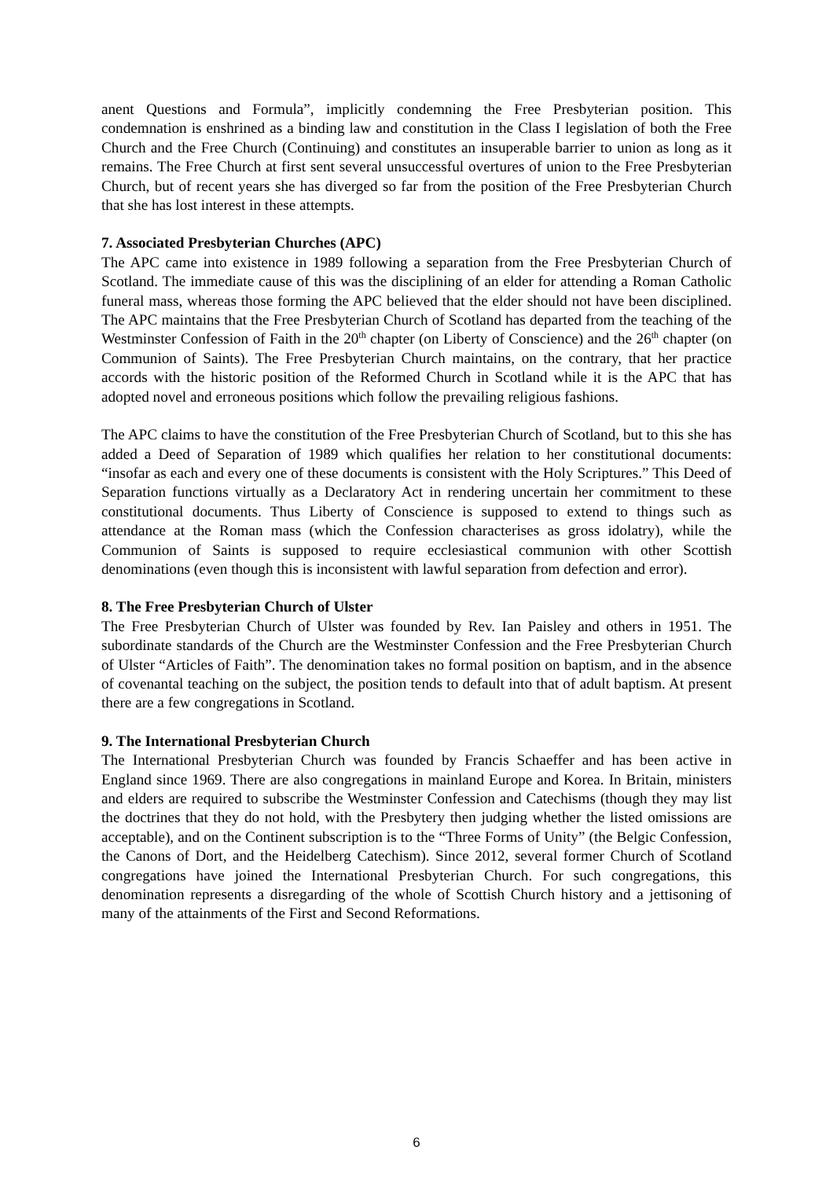anent Questions and Formula”, implicitly condemning the Free Presbyterian position. This condemnation is enshrined as a binding law and constitution in the Class I legislation of both the Free Church and the Free Church (Continuing) and constitutes an insuperable barrier to union as long as it remains. The Free Church at first sent several unsuccessful overtures of union to the Free Presbyterian Church, but of recent years she has diverged so far from the position of the Free Presbyterian Church that she has lost interest in these attempts.
7. Associated Presbyterian Churches (APC)
The APC came into existence in 1989 following a separation from the Free Presbyterian Church of Scotland. The immediate cause of this was the disciplining of an elder for attending a Roman Catholic funeral mass, whereas those forming the APC believed that the elder should not have been disciplined. The APC maintains that the Free Presbyterian Church of Scotland has departed from the teaching of the Westminster Confession of Faith in the 20<sup>th</sup> chapter (on Liberty of Conscience) and the 26<sup>th</sup> chapter (on Communion of Saints). The Free Presbyterian Church maintains, on the contrary, that her practice accords with the historic position of the Reformed Church in Scotland while it is the APC that has adopted novel and erroneous positions which follow the prevailing religious fashions.
The APC claims to have the constitution of the Free Presbyterian Church of Scotland, but to this she has added a Deed of Separation of 1989 which qualifies her relation to her constitutional documents: “insofar as each and every one of these documents is consistent with the Holy Scriptures.” This Deed of Separation functions virtually as a Declaratory Act in rendering uncertain her commitment to these constitutional documents. Thus Liberty of Conscience is supposed to extend to things such as attendance at the Roman mass (which the Confession characterises as gross idolatry), while the Communion of Saints is supposed to require ecclesiastical communion with other Scottish denominations (even though this is inconsistent with lawful separation from defection and error).
8. The Free Presbyterian Church of Ulster
The Free Presbyterian Church of Ulster was founded by Rev. Ian Paisley and others in 1951. The subordinate standards of the Church are the Westminster Confession and the Free Presbyterian Church of Ulster “Articles of Faith”. The denomination takes no formal position on baptism, and in the absence of covenantal teaching on the subject, the position tends to default into that of adult baptism. At present there are a few congregations in Scotland.
9. The International Presbyterian Church
The International Presbyterian Church was founded by Francis Schaeffer and has been active in England since 1969. There are also congregations in mainland Europe and Korea. In Britain, ministers and elders are required to subscribe the Westminster Confession and Catechisms (though they may list the doctrines that they do not hold, with the Presbytery then judging whether the listed omissions are acceptable), and on the Continent subscription is to the “Three Forms of Unity” (the Belgic Confession, the Canons of Dort, and the Heidelberg Catechism). Since 2012, several former Church of Scotland congregations have joined the International Presbyterian Church. For such congregations, this denomination represents a disregarding of the whole of Scottish Church history and a jettisoning of many of the attainments of the First and Second Reformations.
6